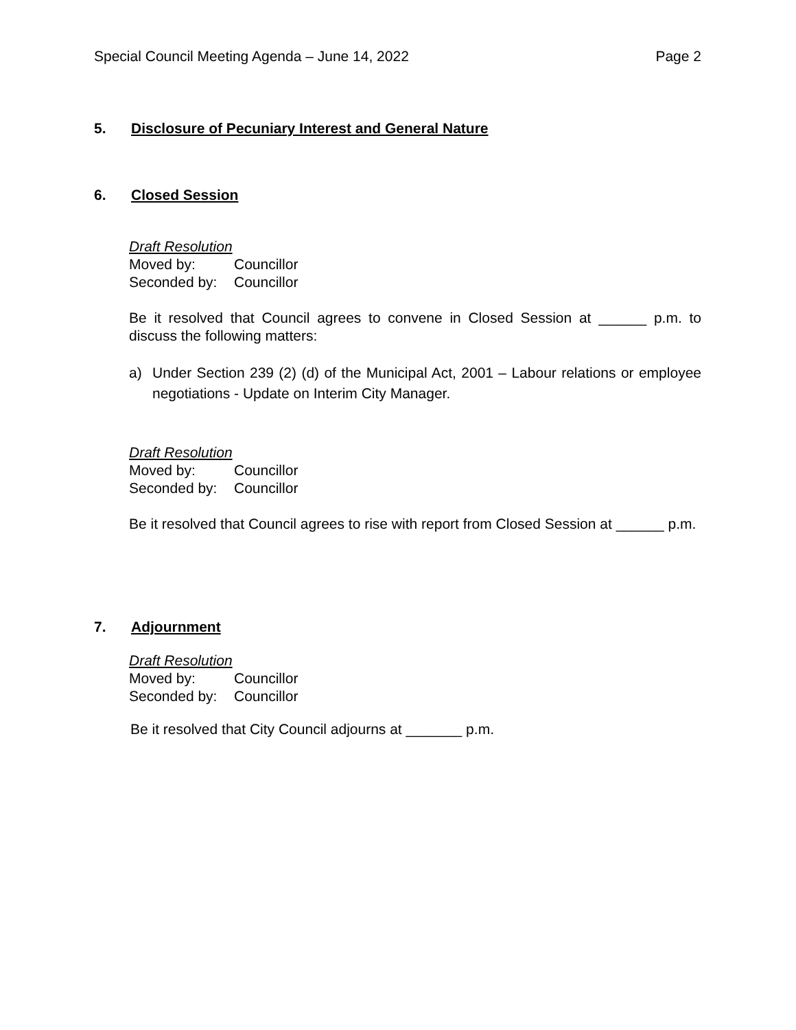Special Council Meeting Agenda – June 14, 2022 Page 2
5. Disclosure of Pecuniary Interest and General Nature
6. Closed Session
Draft Resolution
Moved by: Councillor
Seconded by: Councillor
Be it resolved that Council agrees to convene in Closed Session at ______ p.m. to discuss the following matters:
a) Under Section 239 (2) (d) of the Municipal Act, 2001 – Labour relations or employee negotiations - Update on Interim City Manager.
Draft Resolution
Moved by: Councillor
Seconded by: Councillor
Be it resolved that Council agrees to rise with report from Closed Session at ______ p.m.
7. Adjournment
Draft Resolution
Moved by: Councillor
Seconded by: Councillor
Be it resolved that City Council adjourns at _______ p.m.